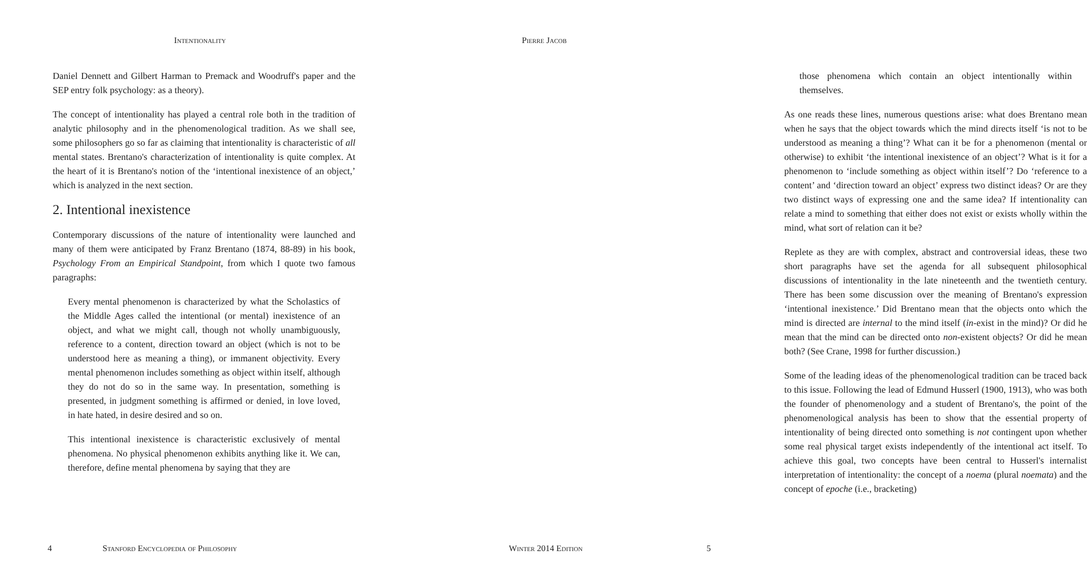Intentionality
Daniel Dennett and Gilbert Harman to Premack and Woodruff's paper and the SEP entry folk psychology: as a theory).
The concept of intentionality has played a central role both in the tradition of analytic philosophy and in the phenomenological tradition. As we shall see, some philosophers go so far as claiming that intentionality is characteristic of all mental states. Brentano's characterization of intentionality is quite complex. At the heart of it is Brentano's notion of the ‘intentional inexistence of an object,’ which is analyzed in the next section.
2. Intentional inexistence
Contemporary discussions of the nature of intentionality were launched and many of them were anticipated by Franz Brentano (1874, 88-89) in his book, Psychology From an Empirical Standpoint, from which I quote two famous paragraphs:
Every mental phenomenon is characterized by what the Scholastics of the Middle Ages called the intentional (or mental) inexistence of an object, and what we might call, though not wholly unambiguously, reference to a content, direction toward an object (which is not to be understood here as meaning a thing), or immanent objectivity. Every mental phenomenon includes something as object within itself, although they do not do so in the same way. In presentation, something is presented, in judgment something is affirmed or denied, in love loved, in hate hated, in desire desired and so on.
This intentional inexistence is characteristic exclusively of mental phenomena. No physical phenomenon exhibits anything like it. We can, therefore, define mental phenomena by saying that they are
4 Stanford Encyclopedia of Philosophy
Pierre Jacob
those phenomena which contain an object intentionally within themselves.
As one reads these lines, numerous questions arise: what does Brentano mean when he says that the object towards which the mind directs itself ‘is not to be understood as meaning a thing’? What can it be for a phenomenon (mental or otherwise) to exhibit ‘the intentional inexistence of an object’? What is it for a phenomenon to ‘include something as object within itself’? Do ‘reference to a content’ and ‘direction toward an object’ express two distinct ideas? Or are they two distinct ways of expressing one and the same idea? If intentionality can relate a mind to something that either does not exist or exists wholly within the mind, what sort of relation can it be?
Replete as they are with complex, abstract and controversial ideas, these two short paragraphs have set the agenda for all subsequent philosophical discussions of intentionality in the late nineteenth and the twentieth century. There has been some discussion over the meaning of Brentano's expression ‘intentional inexistence.’ Did Brentano mean that the objects onto which the mind is directed are internal to the mind itself (in-exist in the mind)? Or did he mean that the mind can be directed onto non-existent objects? Or did he mean both? (See Crane, 1998 for further discussion.)
Some of the leading ideas of the phenomenological tradition can be traced back to this issue. Following the lead of Edmund Husserl (1900, 1913), who was both the founder of phenomenology and a student of Brentano's, the point of the phenomenological analysis has been to show that the essential property of intentionality of being directed onto something is not contingent upon whether some real physical target exists independently of the intentional act itself. To achieve this goal, two concepts have been central to Husserl's internalist interpretation of intentionality: the concept of a noema (plural noemata) and the concept of epoche (i.e., bracketing)
Winter 2014 Edition 5